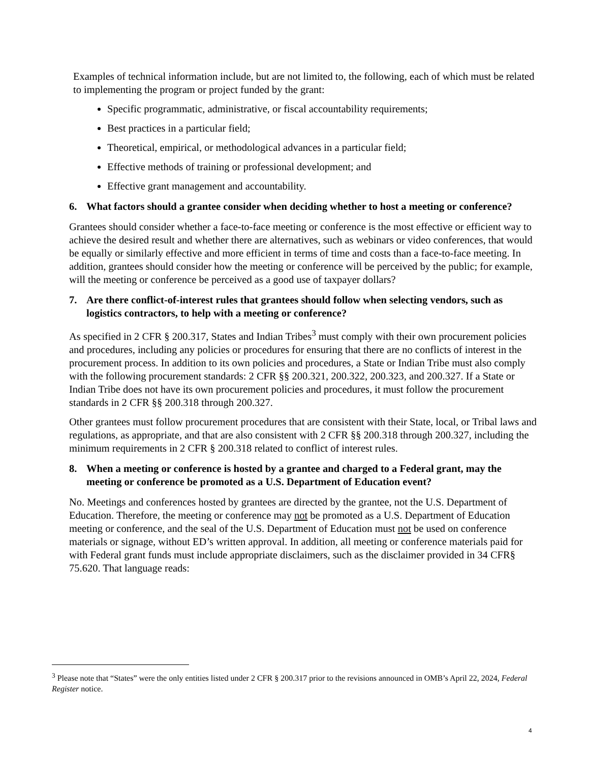Examples of technical information include, but are not limited to, the following, each of which must be related to implementing the program or project funded by the grant:
Specific programmatic, administrative, or fiscal accountability requirements;
Best practices in a particular field;
Theoretical, empirical, or methodological advances in a particular field;
Effective methods of training or professional development; and
Effective grant management and accountability.
6. What factors should a grantee consider when deciding whether to host a meeting or conference?
Grantees should consider whether a face-to-face meeting or conference is the most effective or efficient way to achieve the desired result and whether there are alternatives, such as webinars or video conferences, that would be equally or similarly effective and more efficient in terms of time and costs than a face-to-face meeting. In addition, grantees should consider how the meeting or conference will be perceived by the public; for example, will the meeting or conference be perceived as a good use of taxpayer dollars?
7. Are there conflict-of-interest rules that grantees should follow when selecting vendors, such as logistics contractors, to help with a meeting or conference?
As specified in 2 CFR § 200.317, States and Indian Tribes<sup>3</sup> must comply with their own procurement policies and procedures, including any policies or procedures for ensuring that there are no conflicts of interest in the procurement process. In addition to its own policies and procedures, a State or Indian Tribe must also comply with the following procurement standards: 2 CFR §§ 200.321, 200.322, 200.323, and 200.327. If a State or Indian Tribe does not have its own procurement policies and procedures, it must follow the procurement standards in 2 CFR §§ 200.318 through 200.327.
Other grantees must follow procurement procedures that are consistent with their State, local, or Tribal laws and regulations, as appropriate, and that are also consistent with 2 CFR §§ 200.318 through 200.327, including the minimum requirements in 2 CFR § 200.318 related to conflict of interest rules.
8. When a meeting or conference is hosted by a grantee and charged to a Federal grant, may the meeting or conference be promoted as a U.S. Department of Education event?
No. Meetings and conferences hosted by grantees are directed by the grantee, not the U.S. Department of Education. Therefore, the meeting or conference may not be promoted as a U.S. Department of Education meeting or conference, and the seal of the U.S. Department of Education must not be used on conference materials or signage, without ED’s written approval. In addition, all meeting or conference materials paid for with Federal grant funds must include appropriate disclaimers, such as the disclaimer provided in 34 CFR§ 75.620. That language reads:
<sup>3</sup> Please note that “States” were the only entities listed under 2 CFR § 200.317 prior to the revisions announced in OMB’s April 22, 2024, Federal Register notice.
4